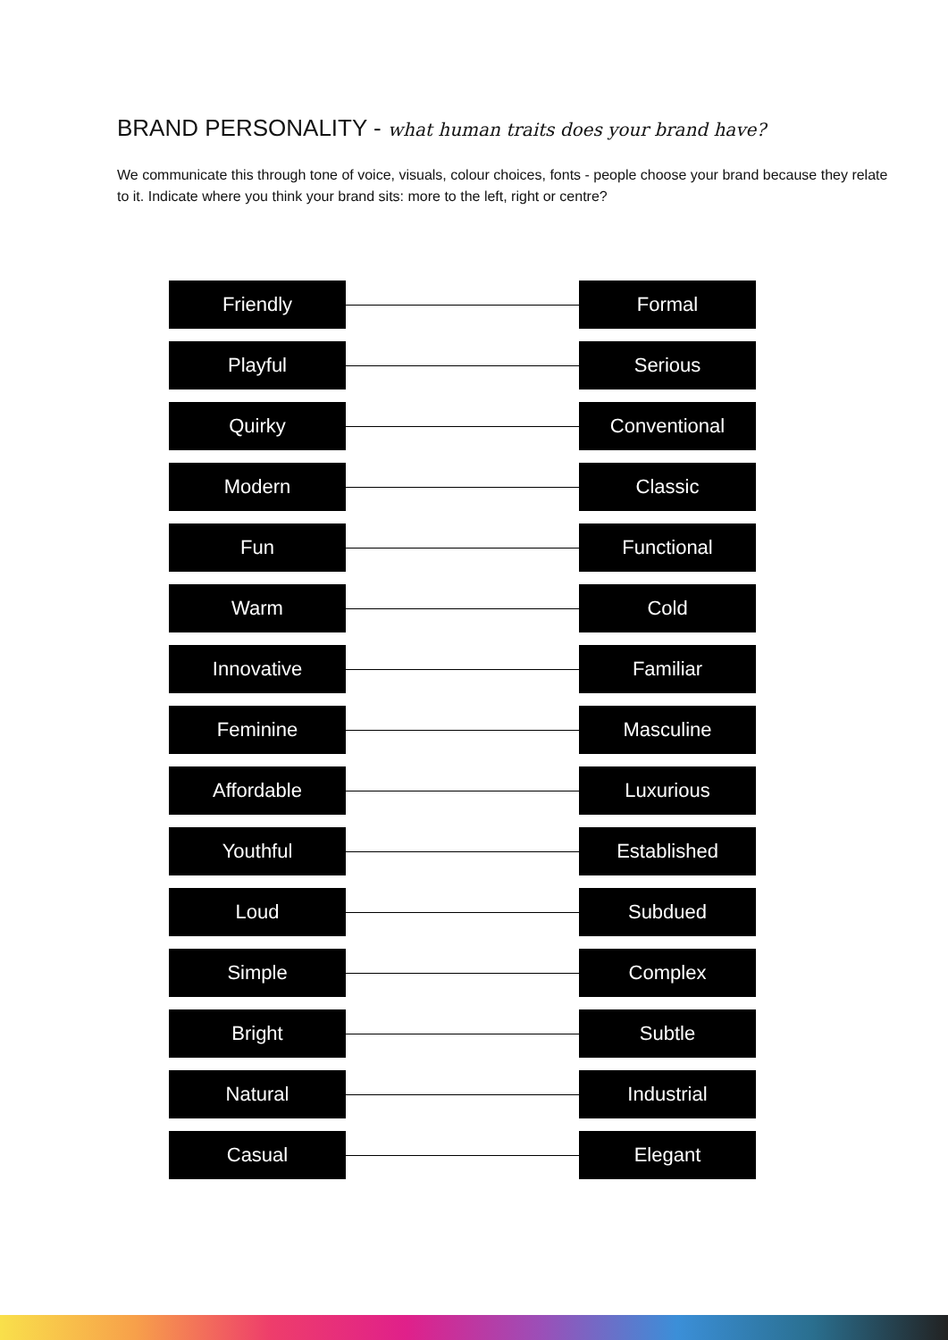BRAND PERSONALITY - what human traits does your brand have?
We communicate this through tone of voice, visuals, colour choices, fonts - people choose your brand because they relate to it. Indicate where you think your brand sits: more to the left, right or centre?
Friendly Formal
Playful Serious
Quirky Conventional
Modern Classic
Fun Functional
Warm Cold
Innovative Familiar
Feminine Masculine
Affordable Luxurious
Youthful Established
Loud Subdued
Simple Complex
Bright Subtle
Natural Industrial
Casual Elegant